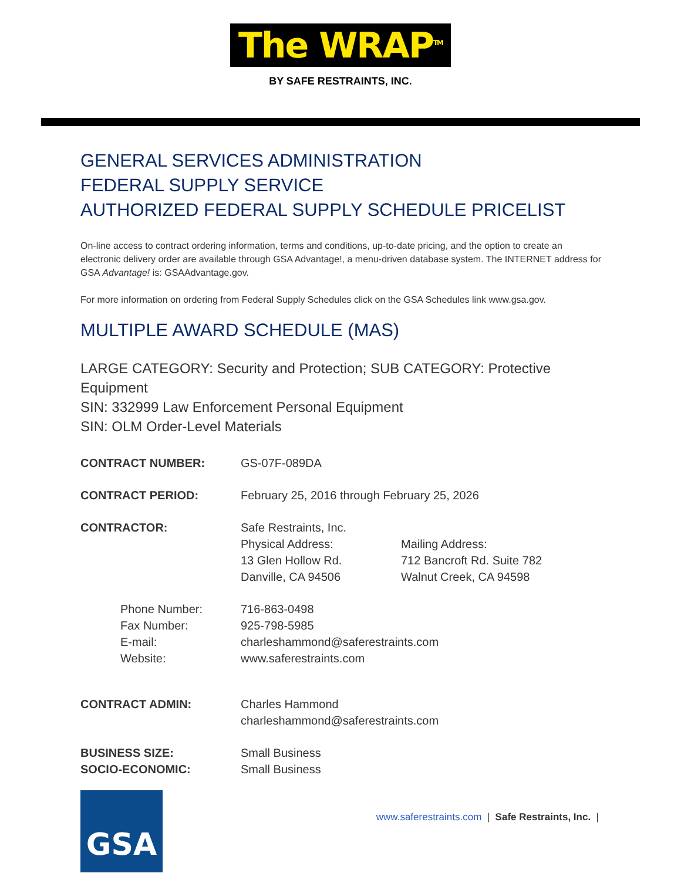The WRAP<sup>TM</sup>
BY SAFE RESTRAINTS, INC.
GENERAL SERVICES ADMINISTRATION
FEDERAL SUPPLY SERVICE
AUTHORIZED FEDERAL SUPPLY SCHEDULE PRICELIST
On-line access to contract ordering information, terms and conditions, up-to-date pricing, and the option to create an electronic delivery order are available through GSA Advantage!, a menu-driven database system. The INTERNET address for GSA Advantage! is: GSAAdvantage.gov.
For more information on ordering from Federal Supply Schedules click on the GSA Schedules link www.gsa.gov.
MULTIPLE AWARD SCHEDULE (MAS)
LARGE CATEGORY: Security and Protection; SUB CATEGORY: Protective Equipment
SIN: 332999 Law Enforcement Personal Equipment
SIN: OLM Order-Level Materials
CONTRACT NUMBER: GS-07F-089DA
CONTRACT PERIOD: February 25, 2016 through February 25, 2026
CONTRACTOR: Safe Restraints, Inc.
Physical Address:
13 Glen Hollow Rd.
Danville, CA 94506
Mailing Address:
712 Bancroft Rd. Suite 782
Walnut Creek, CA 94598
Phone Number:
Fax Number:
E-mail:
Website:
716-863-0498
925-798-5985
charleshammond@saferestraints.com
www.saferestraints.com
CONTRACT ADMIN: Charles Hammond
charleshammond@saferestraints.com
BUSINESS SIZE:
SOCIO-ECONOMIC:
Small Business
Small Business
GSA
www.saferestraints.com | Safe Restraints, Inc. |